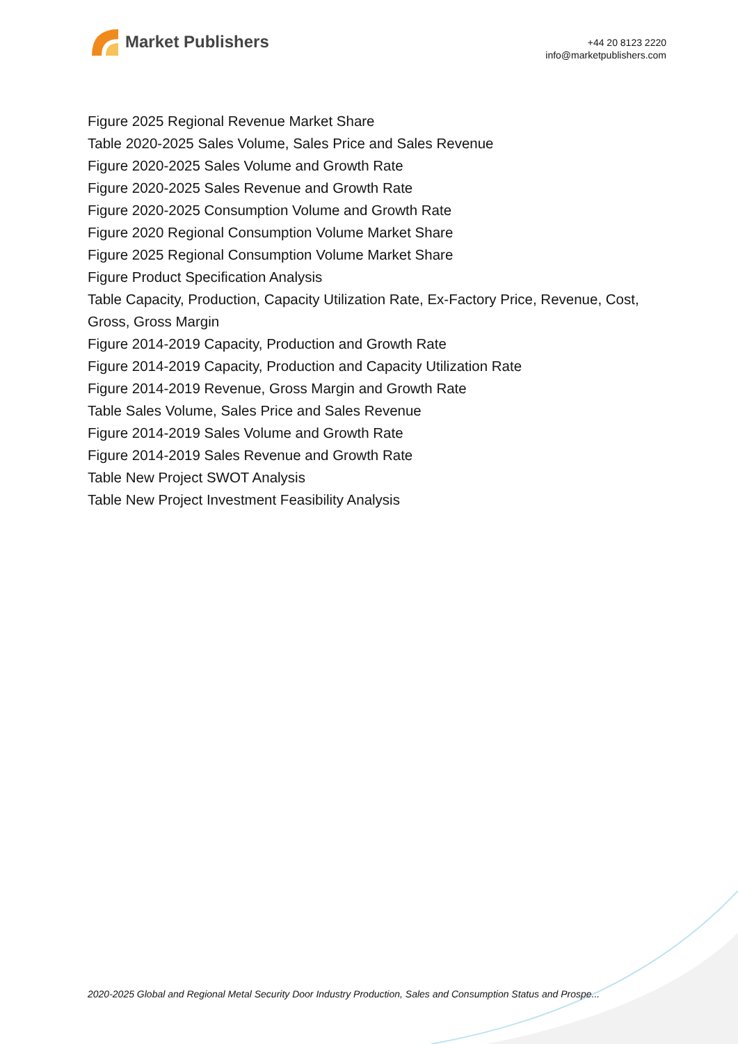Market Publishers
+44 20 8123 2220
info@marketpublishers.com
Figure 2025 Regional Revenue Market Share
Table 2020-2025 Sales Volume, Sales Price and Sales Revenue
Figure 2020-2025 Sales Volume and Growth Rate
Figure 2020-2025 Sales Revenue and Growth Rate
Figure 2020-2025 Consumption Volume and Growth Rate
Figure 2020 Regional Consumption Volume Market Share
Figure 2025 Regional Consumption Volume Market Share
Figure Product Specification Analysis
Table Capacity, Production, Capacity Utilization Rate, Ex-Factory Price, Revenue, Cost, Gross, Gross Margin
Figure 2014-2019 Capacity, Production and Growth Rate
Figure 2014-2019 Capacity, Production and Capacity Utilization Rate
Figure 2014-2019 Revenue, Gross Margin and Growth Rate
Table Sales Volume, Sales Price and Sales Revenue
Figure 2014-2019 Sales Volume and Growth Rate
Figure 2014-2019 Sales Revenue and Growth Rate
Table New Project SWOT Analysis
Table New Project Investment Feasibility Analysis
2020-2025 Global and Regional Metal Security Door Industry Production, Sales and Consumption Status and Prospe...